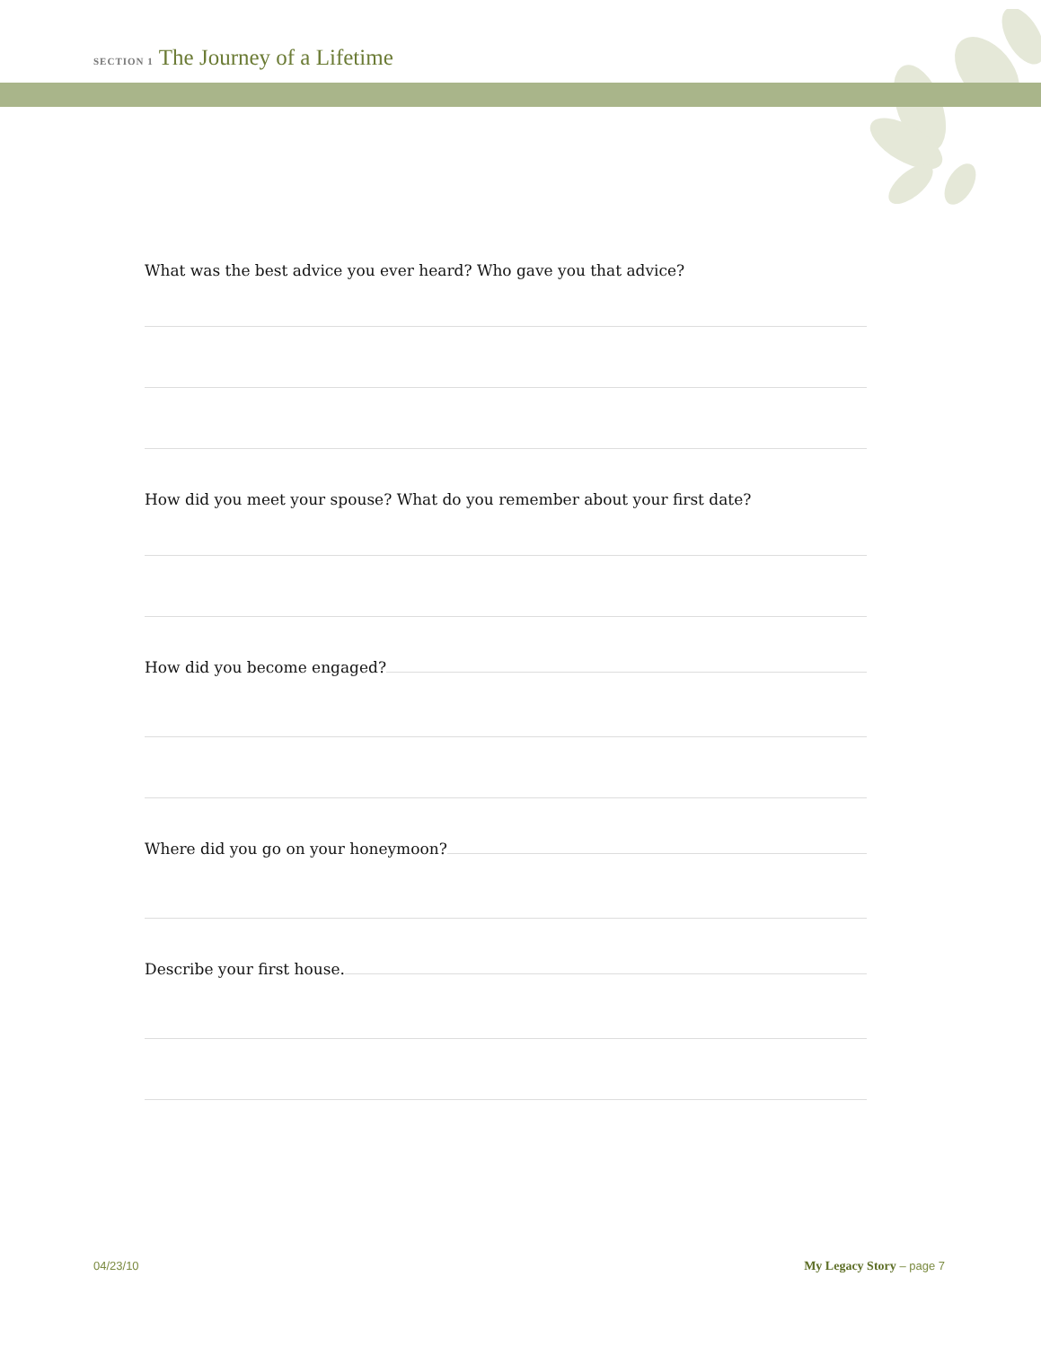SECTION 1 The Journey of a Lifetime
What was the best advice you ever heard? Who gave you that advice?
How did you meet your spouse? What do you remember about your first date?
How did you become engaged?
Where did you go on your honeymoon?
Describe your first house.
04/23/10 My Legacy Story – page 7